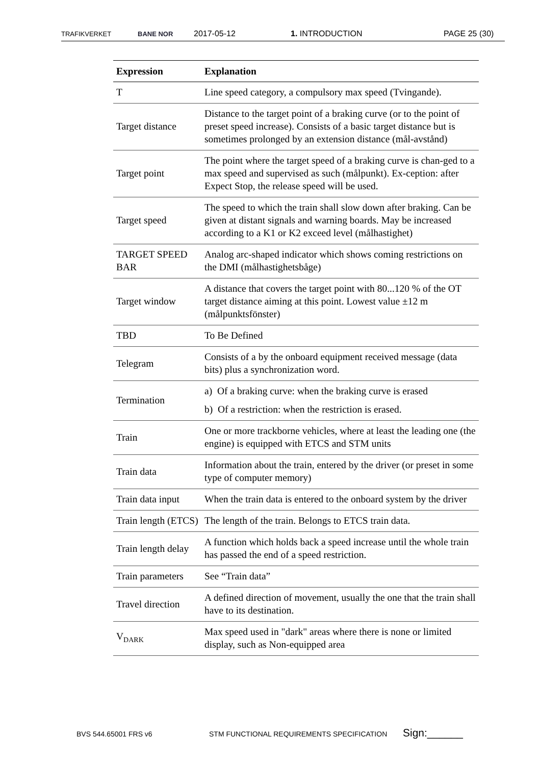TRAFIKVERKET BANE NOR 2017-05-12 1. INTRODUCTION PAGE 25 (30)
| Expression | Explanation |
| --- | --- |
| T | Line speed category, a compulsory max speed (Tvingande). |
| Target distance | Distance to the target point of a braking curve (or to the point of preset speed increase). Consists of a basic target distance but is sometimes prolonged by an extension distance (mål-avstånd) |
| Target point | The point where the target speed of a braking curve is chan-ged to a max speed and supervised as such (målpunkt). Ex-ception: after Expect Stop, the release speed will be used. |
| Target speed | The speed to which the train shall slow down after braking. Can be given at distant signals and warning boards. May be increased according to a K1 or K2 exceed level (målhastighet) |
| TARGET SPEED BAR | Analog arc-shaped indicator which shows coming restrictions on the DMI (målhastighetsbåge) |
| Target window | A distance that covers the target point with 80...120 % of the OT target distance aiming at this point. Lowest value ±12 m (målpunktsfönster) |
| TBD | To Be Defined |
| Telegram | Consists of a by the onboard equipment received message (data bits) plus a synchronization word. |
| Termination | a) Of a braking curve: when the braking curve is erased b) Of a restriction: when the restriction is erased. |
| Train | One or more trackborne vehicles, where at least the leading one (the engine) is equipped with ETCS and STM units |
| Train data | Information about the train, entered by the driver (or preset in some type of computer memory) |
| Train data input | When the train data is entered to the onboard system by the driver |
| Train length (ETCS) | The length of the train. Belongs to ETCS train data. |
| Train length delay | A function which holds back a speed increase until the whole train has passed the end of a speed restriction. |
| Train parameters | See “Train data” |
| Travel direction | A defined direction of movement, usually the one that the train shall have to its destination. |
| V<sub>DARK</sub> | Max speed used in "dark" areas where there is none or limited display, such as Non-equipped area |
BVS 544.65001 FRS v6 STM FUNCTIONAL REQUIREMENTS SPECIFICATION Sign:______